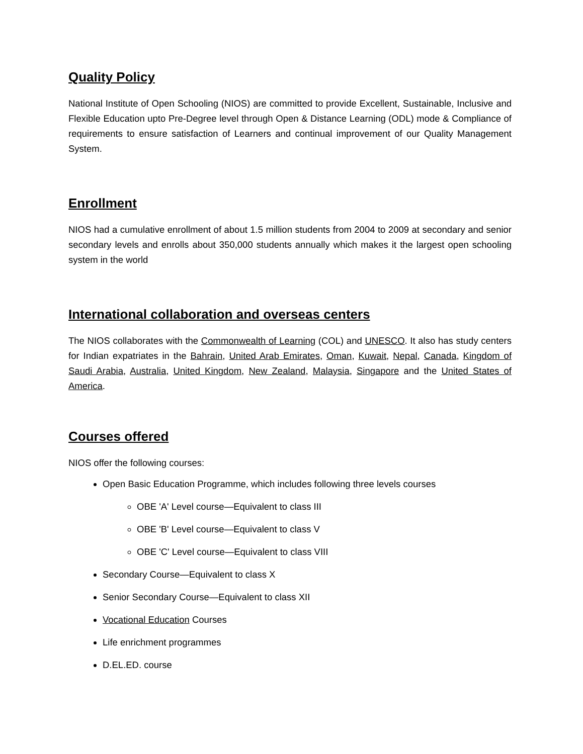Quality Policy
National Institute of Open Schooling (NIOS) are committed to provide Excellent, Sustainable, Inclusive and Flexible Education upto Pre-Degree level through Open & Distance Learning (ODL) mode & Compliance of requirements to ensure satisfaction of Learners and continual improvement of our Quality Management System.
Enrollment
NIOS had a cumulative enrollment of about 1.5 million students from 2004 to 2009 at secondary and senior secondary levels and enrolls about 350,000 students annually which makes it the largest open schooling system in the world
International collaboration and overseas centers
The NIOS collaborates with the Commonwealth of Learning (COL) and UNESCO. It also has study centers for Indian expatriates in the Bahrain, United Arab Emirates, Oman, Kuwait, Nepal, Canada, Kingdom of Saudi Arabia, Australia, United Kingdom, New Zealand, Malaysia, Singapore and the United States of America.
Courses offered
NIOS offer the following courses:
Open Basic Education Programme, which includes following three levels courses
OBE 'A' Level course—Equivalent to class III
OBE 'B' Level course—Equivalent to class V
OBE 'C' Level course—Equivalent to class VIII
Secondary Course—Equivalent to class X
Senior Secondary Course—Equivalent to class XII
Vocational Education Courses
Life enrichment programmes
D.EL.ED. course